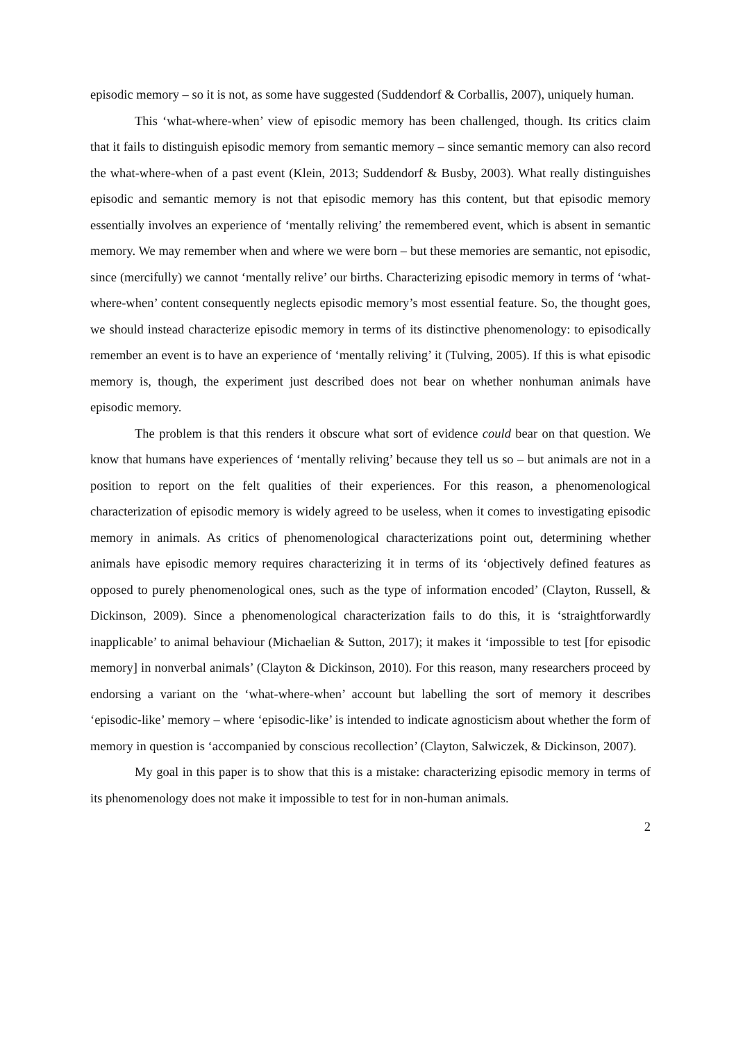episodic memory – so it is not, as some have suggested (Suddendorf & Corballis, 2007), uniquely human.
This ‘what-where-when’ view of episodic memory has been challenged, though. Its critics claim that it fails to distinguish episodic memory from semantic memory – since semantic memory can also record the what-where-when of a past event (Klein, 2013; Suddendorf & Busby, 2003). What really distinguishes episodic and semantic memory is not that episodic memory has this content, but that episodic memory essentially involves an experience of ‘mentally reliving’ the remembered event, which is absent in semantic memory. We may remember when and where we were born – but these memories are semantic, not episodic, since (mercifully) we cannot ‘mentally relive’ our births. Characterizing episodic memory in terms of ‘what-where-when’ content consequently neglects episodic memory’s most essential feature. So, the thought goes, we should instead characterize episodic memory in terms of its distinctive phenomenology: to episodically remember an event is to have an experience of ‘mentally reliving’ it (Tulving, 2005). If this is what episodic memory is, though, the experiment just described does not bear on whether nonhuman animals have episodic memory.
The problem is that this renders it obscure what sort of evidence could bear on that question. We know that humans have experiences of ‘mentally reliving’ because they tell us so – but animals are not in a position to report on the felt qualities of their experiences. For this reason, a phenomenological characterization of episodic memory is widely agreed to be useless, when it comes to investigating episodic memory in animals. As critics of phenomenological characterizations point out, determining whether animals have episodic memory requires characterizing it in terms of its ‘objectively defined features as opposed to purely phenomenological ones, such as the type of information encoded’ (Clayton, Russell, & Dickinson, 2009). Since a phenomenological characterization fails to do this, it is ‘straightforwardly inapplicable’ to animal behaviour (Michaelian & Sutton, 2017); it makes it ‘impossible to test [for episodic memory] in nonverbal animals’ (Clayton & Dickinson, 2010). For this reason, many researchers proceed by endorsing a variant on the ‘what-where-when’ account but labelling the sort of memory it describes ‘episodic-like’ memory – where ‘episodic-like’ is intended to indicate agnosticism about whether the form of memory in question is ‘accompanied by conscious recollection’ (Clayton, Salwiczek, & Dickinson, 2007).
My goal in this paper is to show that this is a mistake: characterizing episodic memory in terms of its phenomenology does not make it impossible to test for in non-human animals.
2